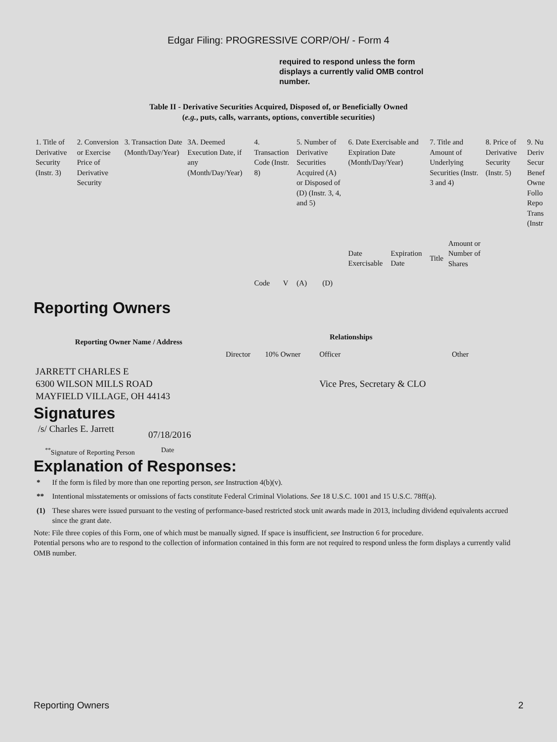Edgar Filing: PROGRESSIVE CORP/OH/ - Form 4
required to respond unless the form displays a currently valid OMB control number.
Table II - Derivative Securities Acquired, Disposed of, or Beneficially Owned
(e.g., puts, calls, warrants, options, convertible securities)
| 1. Title of Derivative Security (Instr. 3) | 2. Conversion or Exercise Price of Derivative Security | 3. Transaction Date (Month/Day/Year) | 3A. Deemed Execution Date, if any (Month/Day/Year) | 4. Transaction Code (Instr. 8) | | 5. Number of Derivative Securities Acquired (A) or Disposed of (D) (Instr. 3, 4, and 5) | | 6. Date Exercisable and Expiration Date (Month/Day/Year) | | 7. Title and Amount of Underlying Securities (Instr. 3 and 4) | | 8. Price of Derivative Security (Instr. 5) | 9. Nu Deriv Secur Benef Owne Follo Repo Trans (Instr |
| | | | | Code | V | (A) | (D) | Date Exercisable | Expiration Date | Title | Amount or Number of Shares | | |
Reporting Owners
| Reporting Owner Name / Address | Relationships | | | |
| --- | --- | --- | --- | --- |
| | Director | 10% Owner | Officer | Other |
| JARRETT CHARLES E 6300 WILSON MILLS ROAD MAYFIELD VILLAGE, OH 44143 | | | Vice Pres, Secretary & CLO | |
Signatures
| /s/ Charles E. Jarrett | 07/18/2016 |
| <sup>**</sup> Signature of Reporting Person | Date |
Explanation of Responses:
| * | If the form is filed by more than one reporting person, see Instruction 4(b)(v). |
| ** | Intentional misstatements or omissions of facts constitute Federal Criminal Violations. See 18 U.S.C. 1001 and 15 U.S.C. 78ff(a). |
| (1) | These shares were issued pursuant to the vesting of performance-based restricted stock unit awards made in 2013, including dividend equivalents accrued since the grant date. |
Note: File three copies of this Form, one of which must be manually signed. If space is insufficient, see Instruction 6 for procedure.
Potential persons who are to respond to the collection of information contained in this form are not required to respond unless the form displays a currently valid OMB number.
Reporting Owners 2